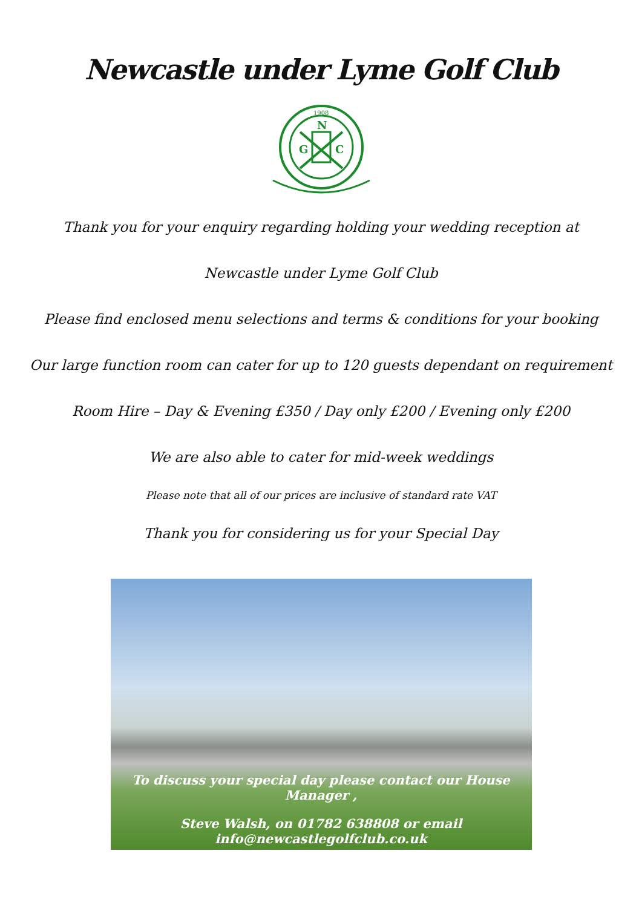Newcastle under Lyme Golf Club
1908
N
G
C
Thank you for your enquiry regarding holding your wedding reception at
Newcastle under Lyme Golf Club
Please find enclosed menu selections and terms & conditions for your booking
Our large function room can cater for up to 120 guests dependant on requirement
Room Hire – Day & Evening £350 / Day only £200 / Evening only £200
We are also able to cater for mid-week weddings
Please note that all of our prices are inclusive of standard rate VAT
Thank you for considering us for your Special Day
To discuss your special day please contact our House Manager ,
Steve Walsh, on 01782 638808 or email info@newcastlegolfclub.co.uk